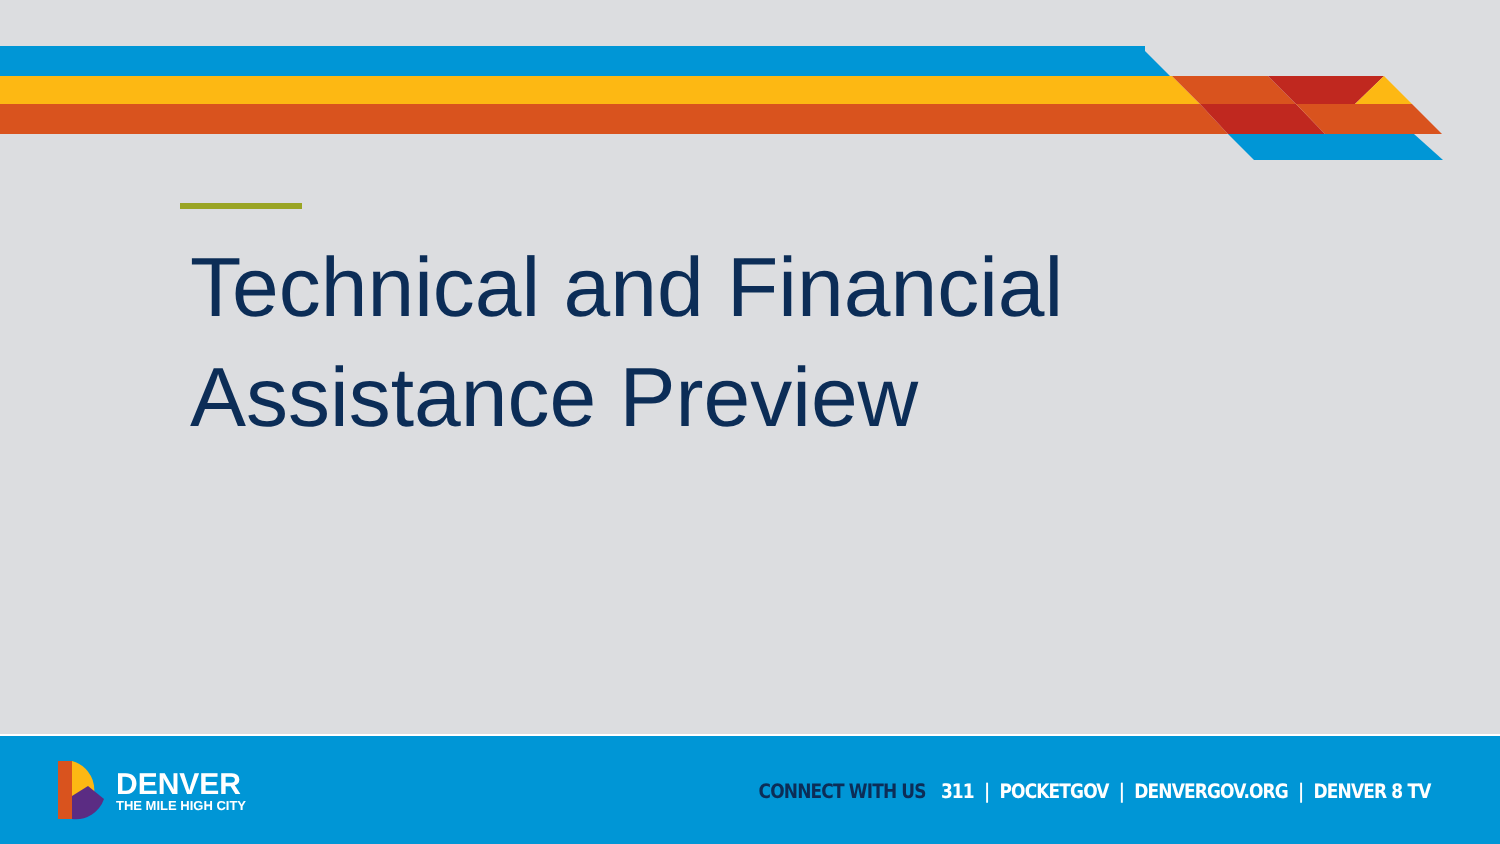Technical and Financial
Assistance Preview
DENVER
THE MILE HIGH CITY
CONNECT WITH US 311 | POCKETGOV | DENVERGOV.ORG | DENVER 8 TV